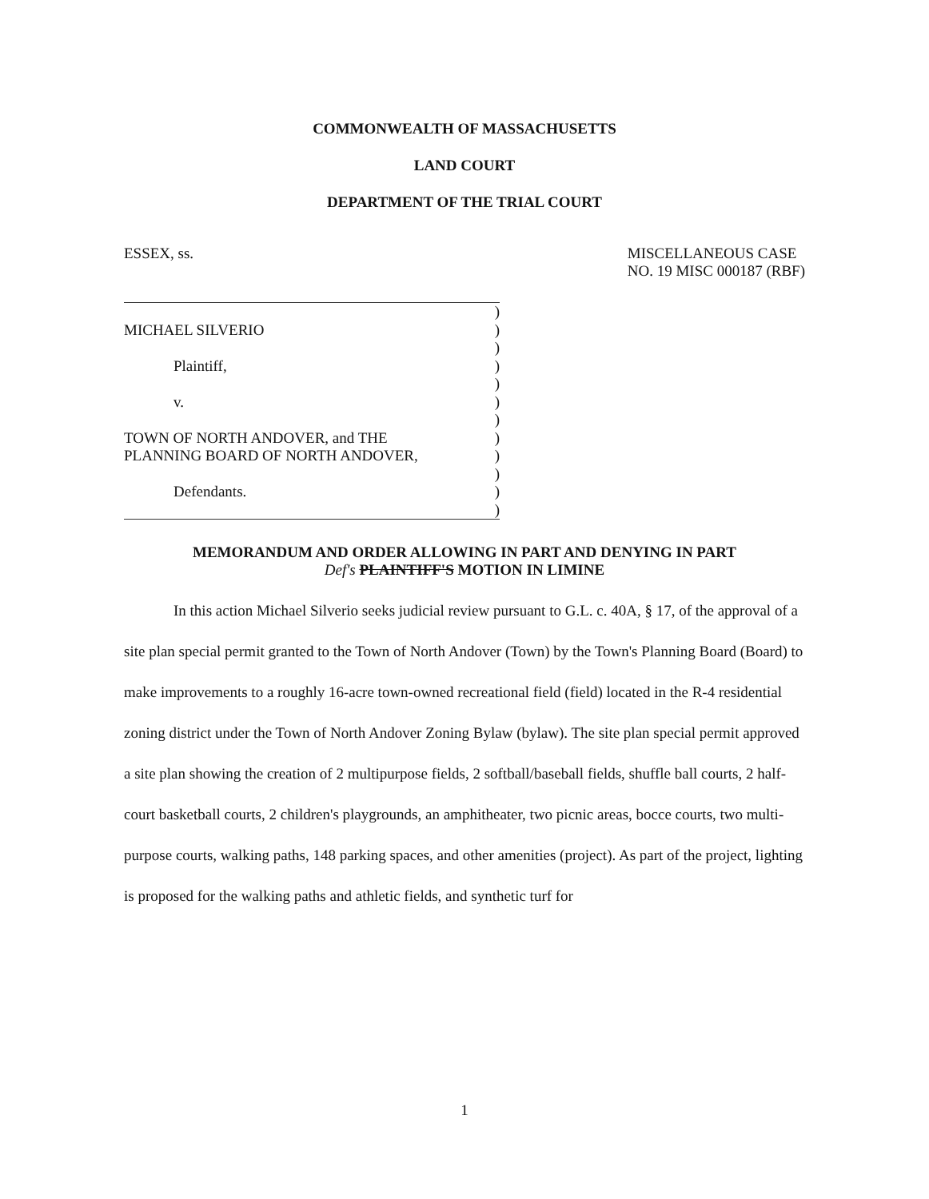COMMONWEALTH OF MASSACHUSETTS
LAND COURT
DEPARTMENT OF THE TRIAL COURT
ESSEX, ss. MISCELLANEOUS CASE
NO. 19 MISC 000187 (RBF)
)
MICHAEL SILVERIO)
)
Plaintiff,)
)
v.)
)
TOWN OF NORTH ANDOVER, and THE)
PLANNING BOARD OF NORTH ANDOVER,)
)
Defendants.)
)
MEMORANDUM AND ORDER ALLOWING IN PART AND DENYING IN PART
Def's PLAINTIFF'S MOTION IN LIMINE
In this action Michael Silverio seeks judicial review pursuant to G.L. c. 40A, § 17, of the approval of a site plan special permit granted to the Town of North Andover (Town) by the Town's Planning Board (Board) to make improvements to a roughly 16-acre town-owned recreational field (field) located in the R-4 residential zoning district under the Town of North Andover Zoning Bylaw (bylaw). The site plan special permit approved a site plan showing the creation of 2 multipurpose fields, 2 softball/baseball fields, shuffle ball courts, 2 half-court basketball courts, 2 children's playgrounds, an amphitheater, two picnic areas, bocce courts, two multi-purpose courts, walking paths, 148 parking spaces, and other amenities (project). As part of the project, lighting is proposed for the walking paths and athletic fields, and synthetic turf for
1